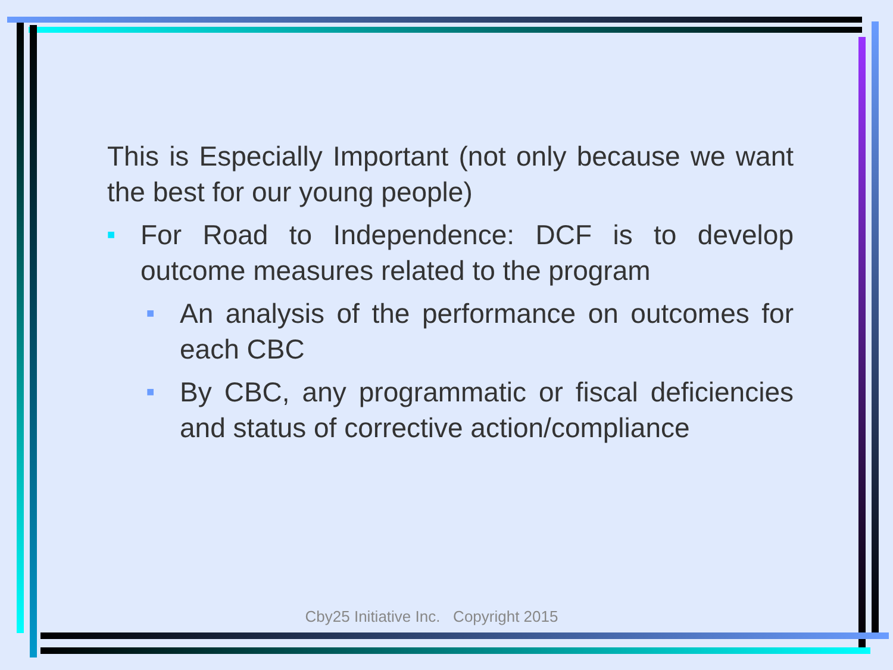This is Especially Important (not only because we want the best for our young people)
■ For Road to Independence: DCF is to develop outcome measures related to the program
■ An analysis of the performance on outcomes for each CBC
■ By CBC, any programmatic or fiscal deficiencies and status of corrective action/compliance
Cby25 Initiative Inc. Copyright 2015